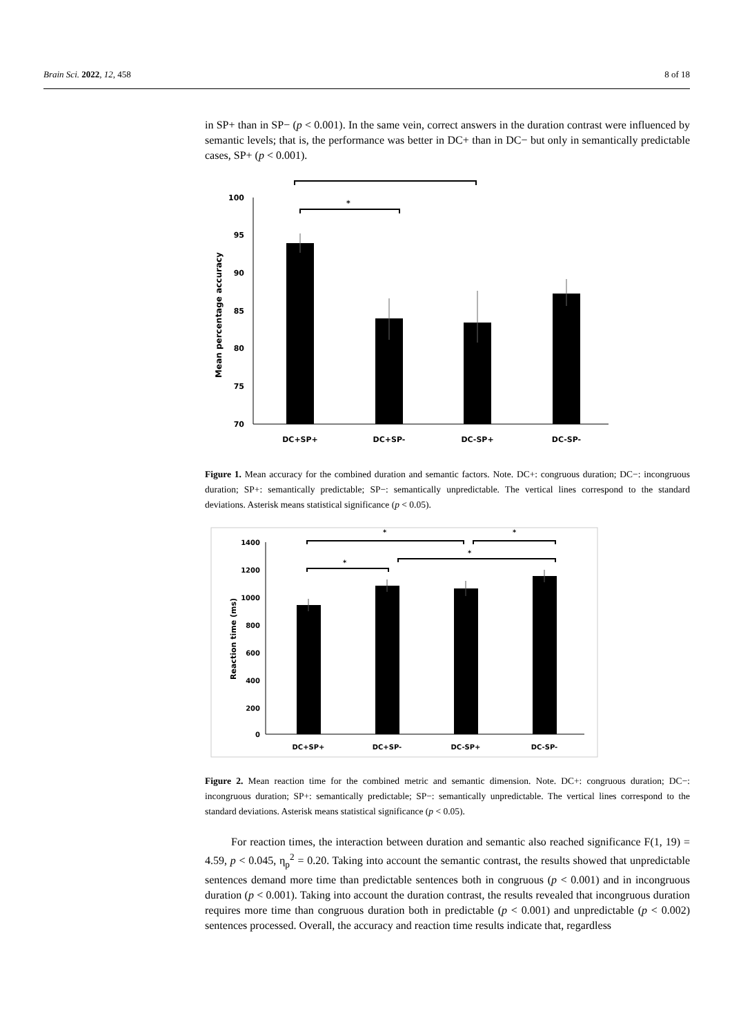Brain Sci. 2022, 12, 458 8 of 18
in SP+ than in SP− (p < 0.001). In the same vein, correct answers in the duration contrast were influenced by semantic levels; that is, the performance was better in DC+ than in DC− but only in semantically predictable cases, SP+ (p < 0.001).
100
95
90
85
80
75
70
Mean percentage accuracy
*
*
DC+SP+
DC+SP-
DC-SP+
DC-SP-
Figure 1. Mean accuracy for the combined duration and semantic factors. Note. DC+: congruous duration; DC−: incongruous duration; SP+: semantically predictable; SP−: semantically unpredictable. The vertical lines correspond to the standard deviations. Asterisk means statistical significance (p < 0.05).
1400
1200
1000
800
600
400
200
0
Reaction time (ms)
*
*
*
*
DC+SP+
DC+SP-
DC-SP+
DC-SP-
Figure 2. Mean reaction time for the combined metric and semantic dimension. Note. DC+: congruous duration; DC−: incongruous duration; SP+: semantically predictable; SP−: semantically unpredictable. The vertical lines correspond to the standard deviations. Asterisk means statistical significance (p < 0.05).
For reaction times, the interaction between duration and semantic also reached significance F(1, 19) = 4.59, p < 0.045, η<sub>p</sub><sup>2</sup> = 0.20. Taking into account the semantic contrast, the results showed that unpredictable sentences demand more time than predictable sentences both in congruous (p < 0.001) and in incongruous duration (p < 0.001). Taking into account the duration contrast, the results revealed that incongruous duration requires more time than congruous duration both in predictable (p < 0.001) and unpredictable (p < 0.002) sentences processed. Overall, the accuracy and reaction time results indicate that, regardless